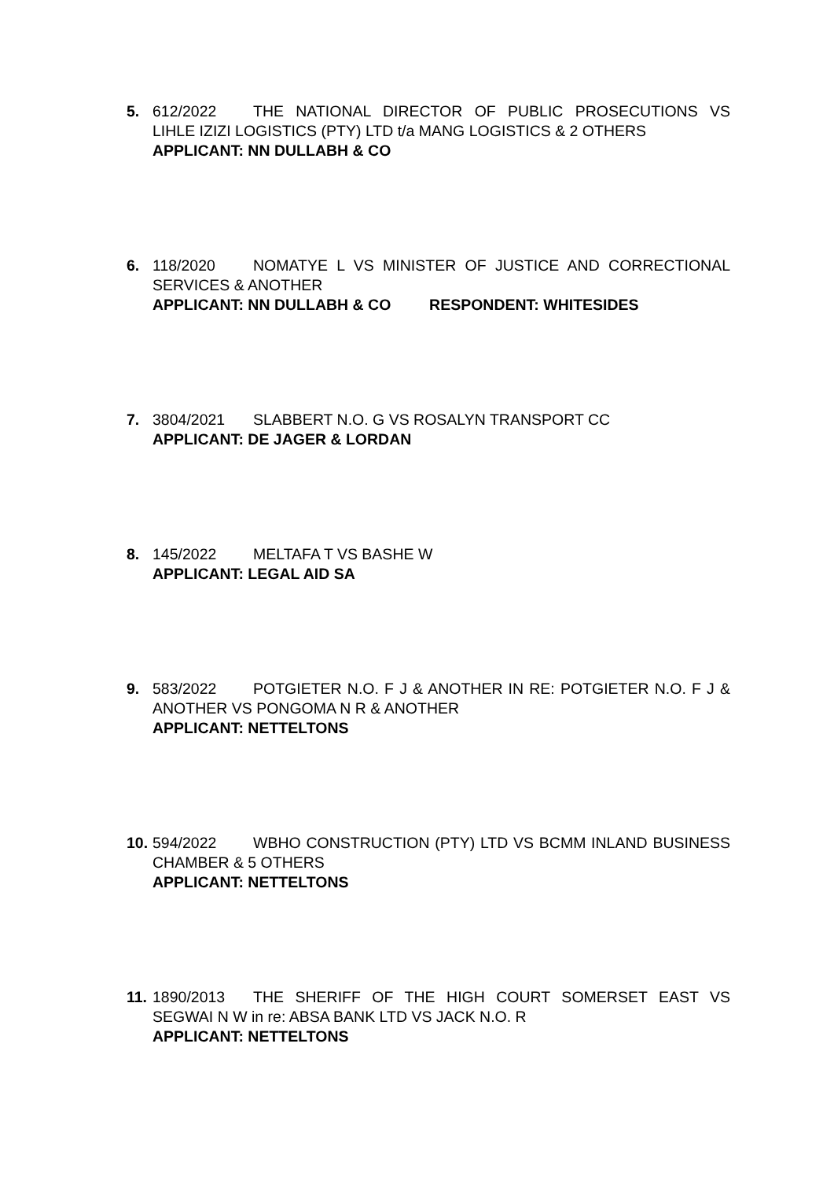5. 612/2022 THE NATIONAL DIRECTOR OF PUBLIC PROSECUTIONS VS LIHLE IZIZI LOGISTICS (PTY) LTD t/a MANG LOGISTICS & 2 OTHERS
APPLICANT: NN DULLABH & CO
6. 118/2020 NOMATYE L VS MINISTER OF JUSTICE AND CORRECTIONAL SERVICES & ANOTHER
APPLICANT: NN DULLABH & CO RESPONDENT: WHITESIDES
7. 3804/2021 SLABBERT N.O. G VS ROSALYN TRANSPORT CC
APPLICANT: DE JAGER & LORDAN
8. 145/2022 MELTAFA T VS BASHE W
APPLICANT: LEGAL AID SA
9. 583/2022 POTGIETER N.O. F J & ANOTHER IN RE: POTGIETER N.O. F J & ANOTHER VS PONGOMA N R & ANOTHER
APPLICANT: NETTELTONS
10.
594/2022 WBHO CONSTRUCTION (PTY) LTD VS BCMM INLAND BUSINESS CHAMBER & 5 OTHERS
APPLICANT: NETTELTONS
11.
1890/2013 THE SHERIFF OF THE HIGH COURT SOMERSET EAST VS SEGWAI N W in re: ABSA BANK LTD VS JACK N.O. R
APPLICANT: NETTELTONS